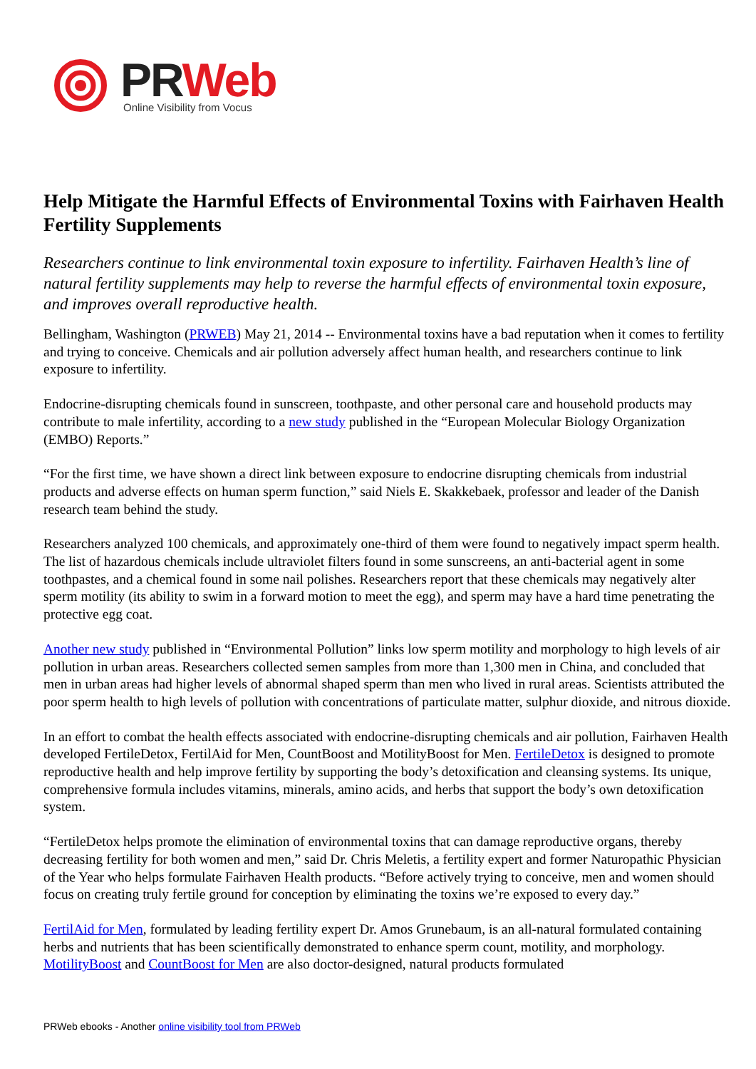PR Web
Online Visibility from Vocus
Help Mitigate the Harmful Effects of Environmental Toxins with Fairhaven Health Fertility Supplements
Researchers continue to link environmental toxin exposure to infertility. Fairhaven Health’s line of natural fertility supplements may help to reverse the harmful effects of environmental toxin exposure, and improves overall reproductive health.
Bellingham, Washington (PRWEB) May 21, 2014 -- Environmental toxins have a bad reputation when it comes to fertility and trying to conceive. Chemicals and air pollution adversely affect human health, and researchers continue to link exposure to infertility.
Endocrine-disrupting chemicals found in sunscreen, toothpaste, and other personal care and household products may contribute to male infertility, according to a new study published in the “European Molecular Biology Organization (EMBO) Reports.”
“For the first time, we have shown a direct link between exposure to endocrine disrupting chemicals from industrial products and adverse effects on human sperm function,” said Niels E. Skakkebaek, professor and leader of the Danish research team behind the study.
Researchers analyzed 100 chemicals, and approximately one-third of them were found to negatively impact sperm health. The list of hazardous chemicals include ultraviolet filters found in some sunscreens, an anti-bacterial agent in some toothpastes, and a chemical found in some nail polishes. Researchers report that these chemicals may negatively alter sperm motility (its ability to swim in a forward motion to meet the egg), and sperm may have a hard time penetrating the protective egg coat.
Another new study published in “Environmental Pollution” links low sperm motility and morphology to high levels of air pollution in urban areas. Researchers collected semen samples from more than 1,300 men in China, and concluded that men in urban areas had higher levels of abnormal shaped sperm than men who lived in rural areas. Scientists attributed the poor sperm health to high levels of pollution with concentrations of particulate matter, sulphur dioxide, and nitrous dioxide.
In an effort to combat the health effects associated with endocrine-disrupting chemicals and air pollution, Fairhaven Health developed FertileDetox, FertilAid for Men, CountBoost and MotilityBoost for Men. FertileDetox is designed to promote reproductive health and help improve fertility by supporting the body’s detoxification and cleansing systems. Its unique, comprehensive formula includes vitamins, minerals, amino acids, and herbs that support the body’s own detoxification system.
“FertileDetox helps promote the elimination of environmental toxins that can damage reproductive organs, thereby decreasing fertility for both women and men,” said Dr. Chris Meletis, a fertility expert and former Naturopathic Physician of the Year who helps formulate Fairhaven Health products. “Before actively trying to conceive, men and women should focus on creating truly fertile ground for conception by eliminating the toxins we’re exposed to every day.”
FertilAid for Men, formulated by leading fertility expert Dr. Amos Grunebaum, is an all-natural formulated containing herbs and nutrients that has been scientifically demonstrated to enhance sperm count, motility, and morphology. MotilityBoost and CountBoost for Men are also doctor-designed, natural products formulated
PRWeb ebooks - Another online visibility tool from PRWeb